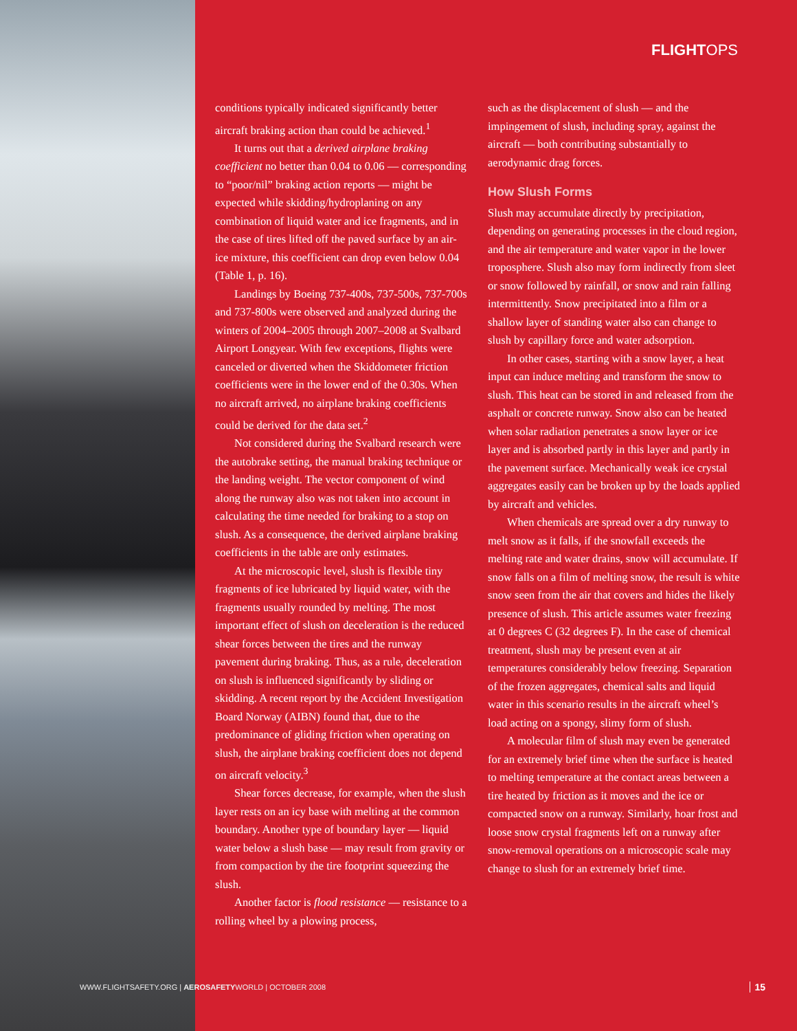FLIGHTOPS
conditions typically indicated significantly better aircraft braking action than could be achieved.<sup>1</sup>
It turns out that a derived airplane braking coefficient no better than 0.04 to 0.06 — corresponding to “poor/nil” braking action reports — might be expected while skidding/hydroplaning on any combination of liquid water and ice fragments, and in the case of tires lifted off the paved surface by an air-ice mixture, this coefficient can drop even below 0.04 (Table 1, p. 16).
Landings by Boeing 737-400s, 737-500s, 737-700s and 737-800s were observed and analyzed during the winters of 2004–2005 through 2007–2008 at Svalbard Airport Longyear. With few exceptions, flights were canceled or diverted when the Skiddometer friction coefficients were in the lower end of the 0.30s. When no aircraft arrived, no airplane braking coefficients could be derived for the data set.<sup>2</sup>
Not considered during the Svalbard research were the autobrake setting, the manual braking technique or the landing weight. The vector component of wind along the runway also was not taken into account in calculating the time needed for braking to a stop on slush. As a consequence, the derived airplane braking coefficients in the table are only estimates.
At the microscopic level, slush is flexible tiny fragments of ice lubricated by liquid water, with the fragments usually rounded by melting. The most important effect of slush on deceleration is the reduced shear forces between the tires and the runway pavement during braking. Thus, as a rule, deceleration on slush is influenced significantly by sliding or skidding. A recent report by the Accident Investigation Board Norway (AIBN) found that, due to the predominance of gliding friction when operating on slush, the airplane braking coefficient does not depend on aircraft velocity.<sup>3</sup>
Shear forces decrease, for example, when the slush layer rests on an icy base with melting at the common boundary. Another type of boundary layer — liquid water below a slush base — may result from gravity or from compaction by the tire footprint squeezing the slush.
Another factor is flood resistance — resistance to a rolling wheel by a plowing process,
such as the displacement of slush — and the impingement of slush, including spray, against the aircraft — both contributing substantially to aerodynamic drag forces.
How Slush Forms
Slush may accumulate directly by precipitation, depending on generating processes in the cloud region, and the air temperature and water vapor in the lower troposphere. Slush also may form indirectly from sleet or snow followed by rainfall, or snow and rain falling intermittently. Snow precipitated into a film or a shallow layer of standing water also can change to slush by capillary force and water adsorption.
In other cases, starting with a snow layer, a heat input can induce melting and transform the snow to slush. This heat can be stored in and released from the asphalt or concrete runway. Snow also can be heated when solar radiation penetrates a snow layer or ice layer and is absorbed partly in this layer and partly in the pavement surface. Mechanically weak ice crystal aggregates easily can be broken up by the loads applied by aircraft and vehicles.
When chemicals are spread over a dry runway to melt snow as it falls, if the snowfall exceeds the melting rate and water drains, snow will accumulate. If snow falls on a film of melting snow, the result is white snow seen from the air that covers and hides the likely presence of slush. This article assumes water freezing at 0 degrees C (32 degrees F). In the case of chemical treatment, slush may be present even at air temperatures considerably below freezing. Separation of the frozen aggregates, chemical salts and liquid water in this scenario results in the aircraft wheel’s load acting on a spongy, slimy form of slush.
A molecular film of slush may even be generated for an extremely brief time when the surface is heated to melting temperature at the contact areas between a tire heated by friction as it moves and the ice or compacted snow on a runway. Similarly, hoar frost and loose snow crystal fragments left on a runway after snow-removal operations on a microscopic scale may change to slush for an extremely brief time.
WWW.FLIGHTSAFETY.ORG | AEROSAFETYWORLD | OCTOBER 2008
15